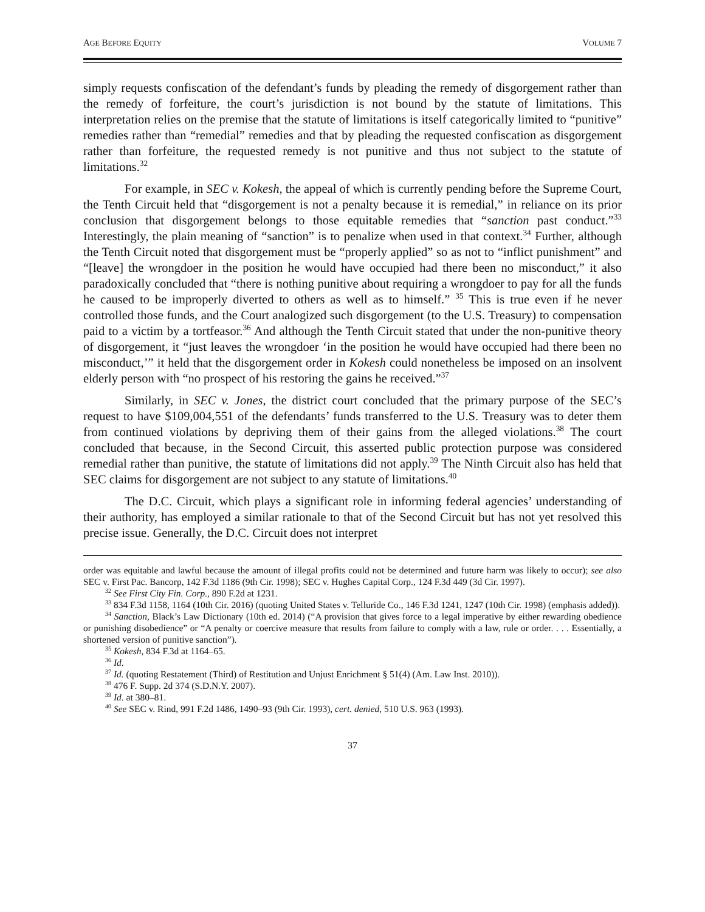AGE BEFORE EQUITY VOLUME 7
simply requests confiscation of the defendant’s funds by pleading the remedy of disgorgement rather than the remedy of forfeiture, the court’s jurisdiction is not bound by the statute of limitations. This interpretation relies on the premise that the statute of limitations is itself categorically limited to “punitive” remedies rather than “remedial” remedies and that by pleading the requested confiscation as disgorgement rather than forfeiture, the requested remedy is not punitive and thus not subject to the statute of limitations.<sup>32</sup>
For example, in SEC v. Kokesh, the appeal of which is currently pending before the Supreme Court, the Tenth Circuit held that “disgorgement is not a penalty because it is remedial,” in reliance on its prior conclusion that disgorgement belongs to those equitable remedies that “sanction past conduct.”<sup>33</sup> Interestingly, the plain meaning of “sanction” is to penalize when used in that context.<sup>34</sup> Further, although the Tenth Circuit noted that disgorgement must be “properly applied” so as not to “inflict punishment” and “[leave] the wrongdoer in the position he would have occupied had there been no misconduct,” it also paradoxically concluded that “there is nothing punitive about requiring a wrongdoer to pay for all the funds he caused to be improperly diverted to others as well as to himself.” <sup>35</sup> This is true even if he never controlled those funds, and the Court analogized such disgorgement (to the U.S. Treasury) to compensation paid to a victim by a tortfeasor.<sup>36</sup> And although the Tenth Circuit stated that under the non-punitive theory of disgorgement, it “just leaves the wrongdoer ‘in the position he would have occupied had there been no misconduct,’” it held that the disgorgement order in Kokesh could nonetheless be imposed on an insolvent elderly person with “no prospect of his restoring the gains he received.”<sup>37</sup>
Similarly, in SEC v. Jones, the district court concluded that the primary purpose of the SEC’s request to have $109,004,551 of the defendants’ funds transferred to the U.S. Treasury was to deter them from continued violations by depriving them of their gains from the alleged violations.<sup>38</sup> The court concluded that because, in the Second Circuit, this asserted public protection purpose was considered remedial rather than punitive, the statute of limitations did not apply.<sup>39</sup> The Ninth Circuit also has held that SEC claims for disgorgement are not subject to any statute of limitations.<sup>40</sup>
The D.C. Circuit, which plays a significant role in informing federal agencies’ understanding of their authority, has employed a similar rationale to that of the Second Circuit but has not yet resolved this precise issue. Generally, the D.C. Circuit does not interpret
order was equitable and lawful because the amount of illegal profits could not be determined and future harm was likely to occur); see also SEC v. First Pac. Bancorp, 142 F.3d 1186 (9th Cir. 1998); SEC v. Hughes Capital Corp., 124 F.3d 449 (3d Cir. 1997).
<sup>32</sup> See First City Fin. Corp., 890 F.2d at 1231.
<sup>33</sup> 834 F.3d 1158, 1164 (10th Cir. 2016) (quoting United States v. Telluride Co., 146 F.3d 1241, 1247 (10th Cir. 1998) (emphasis added)).
<sup>34</sup> Sanction, Black’s Law Dictionary (10th ed. 2014) (“A provision that gives force to a legal imperative by either rewarding obedience or punishing disobedience” or “A penalty or coercive measure that results from failure to comply with a law, rule or order. . . . Essentially, a shortened version of punitive sanction”).
<sup>35</sup> Kokesh, 834 F.3d at 1164–65.
<sup>36</sup> Id.
<sup>37</sup> Id. (quoting Restatement (Third) of Restitution and Unjust Enrichment § 51(4) (Am. Law Inst. 2010)).
<sup>38</sup> 476 F. Supp. 2d 374 (S.D.N.Y. 2007).
<sup>39</sup> Id. at 380–81.
<sup>40</sup> See SEC v. Rind, 991 F.2d 1486, 1490–93 (9th Cir. 1993), cert. denied, 510 U.S. 963 (1993).
37